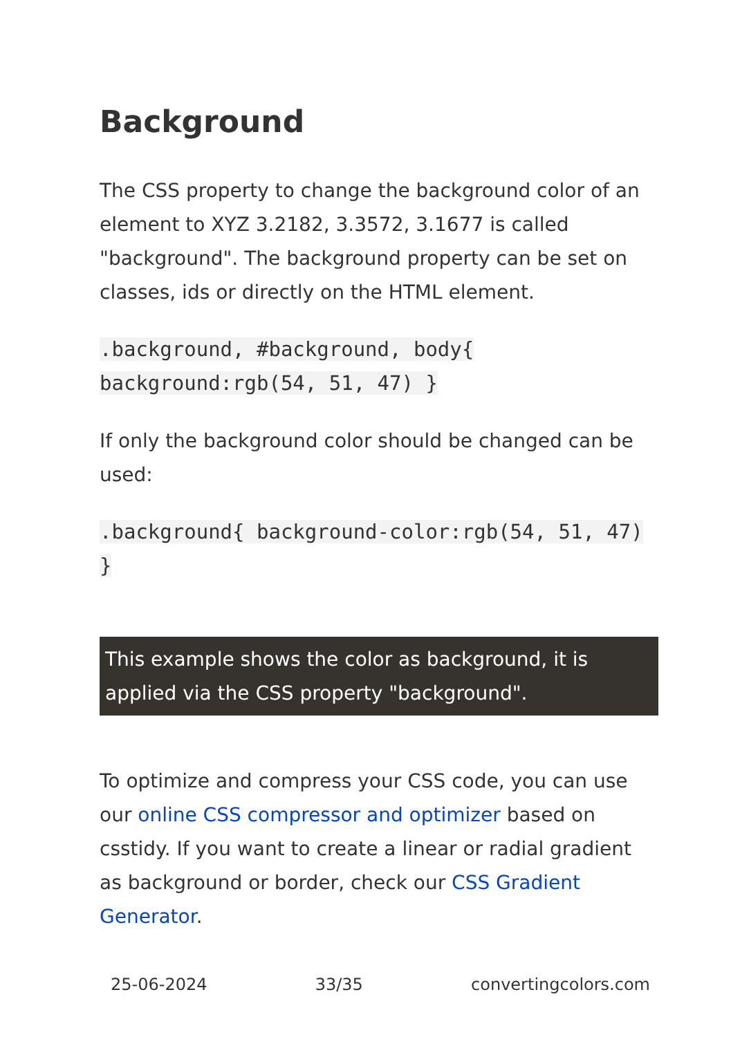Background
The CSS property to change the background color of an element to XYZ 3.2182, 3.3572, 3.1677 is called "background". The background property can be set on classes, ids or directly on the HTML element.
.background, #background, body{ background:rgb(54, 51, 47) }
If only the background color should be changed can be used:
.background{ background-color:rgb(54, 51, 47) }
This example shows the color as background, it is applied via the CSS property "background".
To optimize and compress your CSS code, you can use our online CSS compressor and optimizer based on csstidy. If you want to create a linear or radial gradient as background or border, check our CSS Gradient Generator.
25-06-2024 33/35 convertingcolors.com